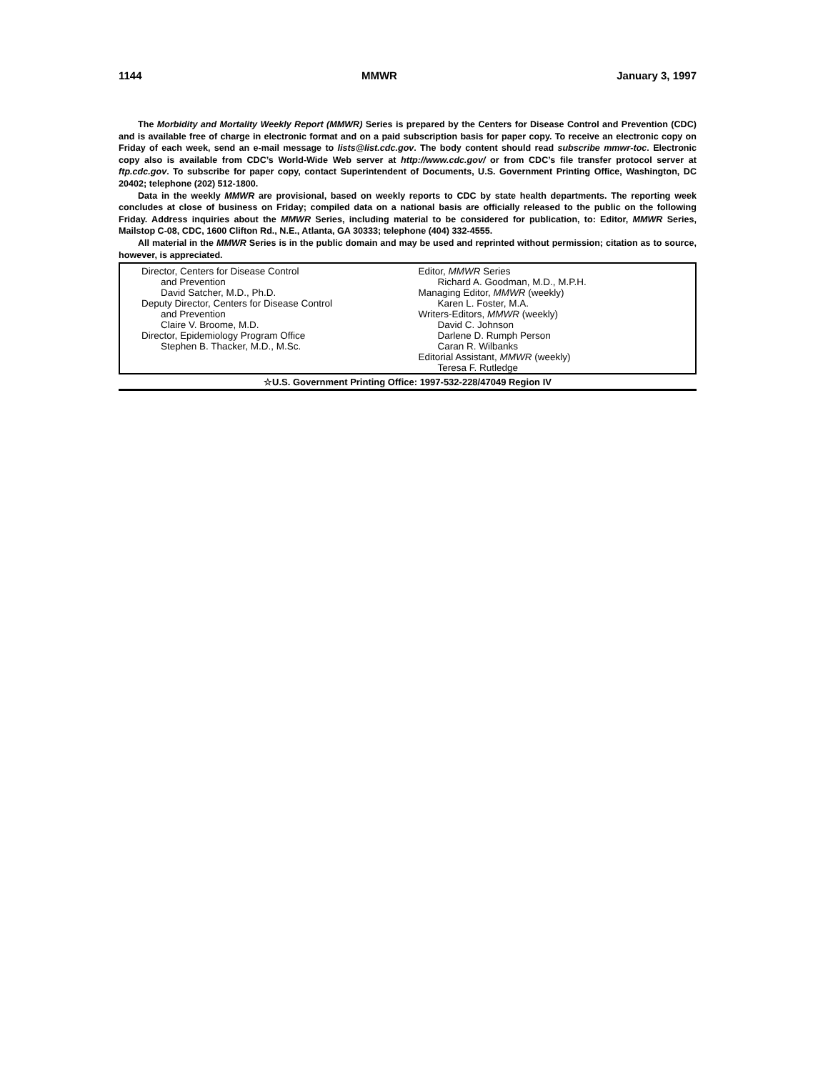1144 MMWR January 3, 1997
The Morbidity and Mortality Weekly Report (MMWR) Series is prepared by the Centers for Disease Control and Prevention (CDC) and is available free of charge in electronic format and on a paid subscription basis for paper copy. To receive an electronic copy on Friday of each week, send an e-mail message to lists@list.cdc.gov. The body content should read subscribe mmwr-toc. Electronic copy also is available from CDC’s World-Wide Web server at http://www.cdc.gov/ or from CDC’s file transfer protocol server at ftp.cdc.gov. To subscribe for paper copy, contact Superintendent of Documents, U.S. Government Printing Office, Washington, DC 20402; telephone (202) 512-1800.
Data in the weekly MMWR are provisional, based on weekly reports to CDC by state health departments. The reporting week concludes at close of business on Friday; compiled data on a national basis are officially released to the public on the following Friday. Address inquiries about the MMWR Series, including material to be considered for publication, to: Editor, MMWR Series, Mailstop C-08, CDC, 1600 Clifton Rd., N.E., Atlanta, GA 30333; telephone (404) 332-4555.
All material in the MMWR Series is in the public domain and may be used and reprinted without permission; citation as to source, however, is appreciated.
Director, Centers for Disease Control
and Prevention
David Satcher, M.D., Ph.D.
Deputy Director, Centers for Disease Control
and Prevention
Claire V. Broome, M.D.
Director, Epidemiology Program Office
Stephen B. Thacker, M.D., M.Sc.
Editor, MMWR Series
Richard A. Goodman, M.D., M.P.H.
Managing Editor, MMWR (weekly)
Karen L. Foster, M.A.
Writers-Editors, MMWR (weekly)
David C. Johnson
Darlene D. Rumph Person
Caran R. Wilbanks
Editorial Assistant, MMWR (weekly)
Teresa F. Rutledge
☆U.S. Government Printing Office: 1997-532-228/47049 Region IV